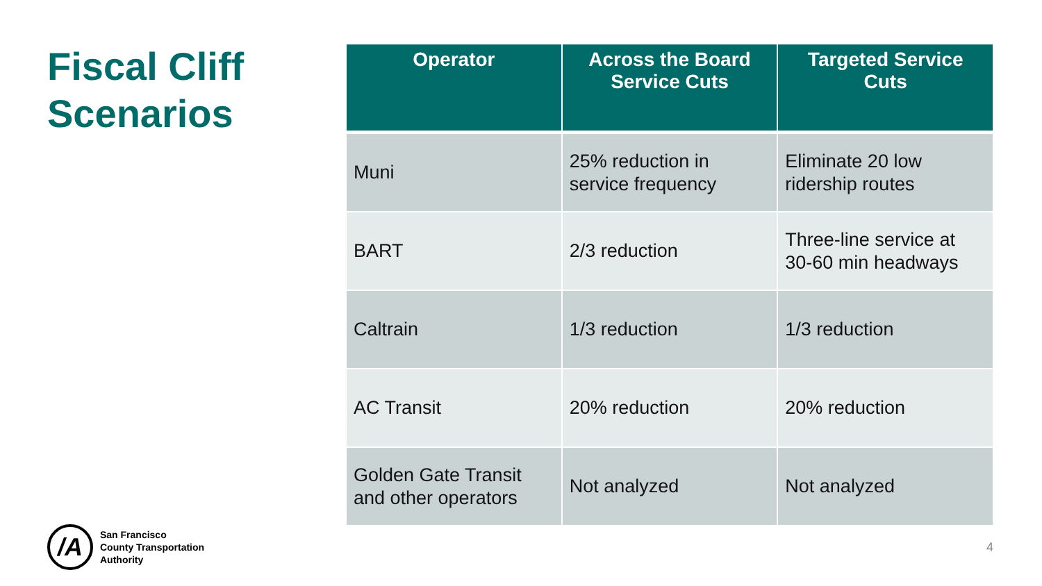Fiscal Cliff Scenarios
| Operator | Across the Board Service Cuts | Targeted Service Cuts |
| --- | --- | --- |
| Muni | 25% reduction in service frequency | Eliminate 20 low ridership routes |
| BART | 2/3 reduction | Three-line service at 30-60 min headways |
| Caltrain | 1/3 reduction | 1/3 reduction |
| AC Transit | 20% reduction | 20% reduction |
| Golden Gate Transit and other operators | Not analyzed | Not analyzed |
/A
San Francisco
County Transportation
Authority
4